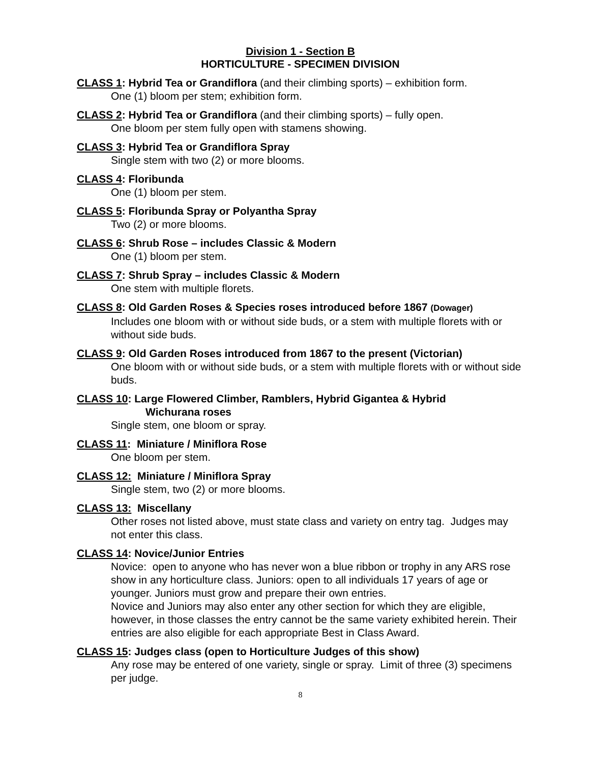Division 1 - Section B
HORTICULTURE - SPECIMEN DIVISION
CLASS 1: Hybrid Tea or Grandiflora (and their climbing sports) – exhibition form.
One (1) bloom per stem; exhibition form.
CLASS 2: Hybrid Tea or Grandiflora (and their climbing sports) – fully open.
One bloom per stem fully open with stamens showing.
CLASS 3: Hybrid Tea or Grandiflora Spray
Single stem with two (2) or more blooms.
CLASS 4: Floribunda
One (1) bloom per stem.
CLASS 5: Floribunda Spray or Polyantha Spray
Two (2) or more blooms.
CLASS 6: Shrub Rose – includes Classic & Modern
One (1) bloom per stem.
CLASS 7: Shrub Spray – includes Classic & Modern
One stem with multiple florets.
CLASS 8: Old Garden Roses & Species roses introduced before 1867 (Dowager)
Includes one bloom with or without side buds, or a stem with multiple florets with or without side buds.
CLASS 9: Old Garden Roses introduced from 1867 to the present (Victorian)
One bloom with or without side buds, or a stem with multiple florets with or without side buds.
CLASS 10: Large Flowered Climber, Ramblers, Hybrid Gigantea & Hybrid
Wichurana roses
Single stem, one bloom or spray.
CLASS 11: Miniature / Miniflora Rose
One bloom per stem.
CLASS 12: Miniature / Miniflora Spray
Single stem, two (2) or more blooms.
CLASS 13: Miscellany
Other roses not listed above, must state class and variety on entry tag. Judges may not enter this class.
CLASS 14: Novice/Junior Entries
Novice: open to anyone who has never won a blue ribbon or trophy in any ARS rose show in any horticulture class. Juniors: open to all individuals 17 years of age or younger. Juniors must grow and prepare their own entries.
Novice and Juniors may also enter any other section for which they are eligible, however, in those classes the entry cannot be the same variety exhibited herein. Their entries are also eligible for each appropriate Best in Class Award.
CLASS 15: Judges class (open to Horticulture Judges of this show)
Any rose may be entered of one variety, single or spray. Limit of three (3) specimens per judge.
8